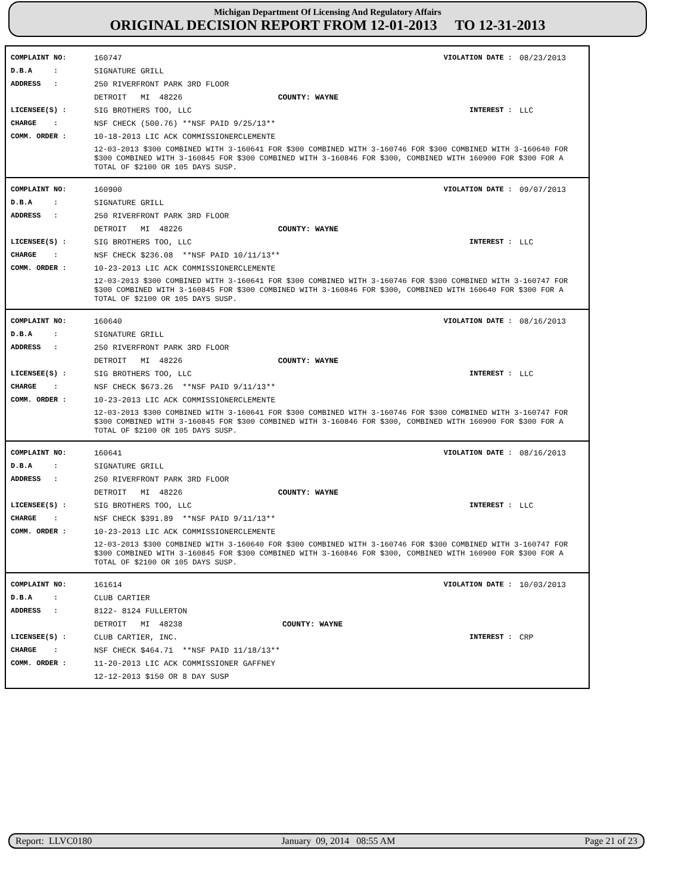Michigan Department Of Licensing And Regulatory Affairs
ORIGINAL DECISION REPORT FROM 12-01-2013 TO 12-31-2013
| COMPLAINT NO: | 160747 | | VIOLATION DATE : | 08/23/2013 |
| D.B.A : | SIGNATURE GRILL | | | |
| ADDRESS : | 250 RIVERFRONT PARK 3RD FLOOR | | | |
| | DETROIT MI 48226 | COUNTY: WAYNE | | |
| LICENSEE(S) : | SIG BROTHERS TOO, LLC | | INTEREST : | LLC |
| CHARGE : | NSF CHECK (500.76) **NSF PAID 9/25/13** | | | |
| COMM. ORDER : | 10-18-2013 LIC ACK COMMISSIONERCLEMENTE | | | |
| | 12-03-2013 $300 COMBINED WITH 3-160641 FOR $300 COMBINED WITH 3-160746 FOR $300 COMBINED WITH 3-160640 FOR $300 COMBINED WITH 3-160845 FOR $300 COMBINED WITH 3-160846 FOR $300, COMBINED WITH 160900 FOR $300 FOR A TOTAL OF $2100 OR 105 DAYS SUSP. | | | |
| COMPLAINT NO: | 160900 | | VIOLATION DATE : | 09/07/2013 |
| D.B.A : | SIGNATURE GRILL | | | |
| ADDRESS : | 250 RIVERFRONT PARK 3RD FLOOR | | | |
| | DETROIT MI 48226 | COUNTY: WAYNE | | |
| LICENSEE(S) : | SIG BROTHERS TOO, LLC | | INTEREST : | LLC |
| CHARGE : | NSF CHECK $236.08 **NSF PAID 10/11/13** | | | |
| COMM. ORDER : | 10-23-2013 LIC ACK COMMISSIONERCLEMENTE | | | |
| | 12-03-2013 $300 COMBINED WITH 3-160641 FOR $300 COMBINED WITH 3-160746 FOR $300 COMBINED WITH 3-160747 FOR $300 COMBINED WITH 3-160845 FOR $300 COMBINED WITH 3-160846 FOR $300, COMBINED WITH 160640 FOR $300 FOR A TOTAL OF $2100 OR 105 DAYS SUSP. | | | |
| COMPLAINT NO: | 160640 | | VIOLATION DATE : | 08/16/2013 |
| D.B.A : | SIGNATURE GRILL | | | |
| ADDRESS : | 250 RIVERFRONT PARK 3RD FLOOR | | | |
| | DETROIT MI 48226 | COUNTY: WAYNE | | |
| LICENSEE(S) : | SIG BROTHERS TOO, LLC | | INTEREST : | LLC |
| CHARGE : | NSF CHECK $673.26 **NSF PAID 9/11/13** | | | |
| COMM. ORDER : | 10-23-2013 LIC ACK COMMISSIONERCLEMENTE | | | |
| | 12-03-2013 $300 COMBINED WITH 3-160641 FOR $300 COMBINED WITH 3-160746 FOR $300 COMBINED WITH 3-160747 FOR $300 COMBINED WITH 3-160845 FOR $300 COMBINED WITH 3-160846 FOR $300, COMBINED WITH 160900 FOR $300 FOR A TOTAL OF $2100 OR 105 DAYS SUSP. | | | |
| COMPLAINT NO: | 160641 | | VIOLATION DATE : | 08/16/2013 |
| D.B.A : | SIGNATURE GRILL | | | |
| ADDRESS : | 250 RIVERFRONT PARK 3RD FLOOR | | | |
| | DETROIT MI 48226 | COUNTY: WAYNE | | |
| LICENSEE(S) : | SIG BROTHERS TOO, LLC | | INTEREST : | LLC |
| CHARGE : | NSF CHECK $391.89 **NSF PAID 9/11/13** | | | |
| COMM. ORDER : | 10-23-2013 LIC ACK COMMISSIONERCLEMENTE | | | |
| | 12-03-2013 $300 COMBINED WITH 3-160640 FOR $300 COMBINED WITH 3-160746 FOR $300 COMBINED WITH 3-160747 FOR $300 COMBINED WITH 3-160845 FOR $300 COMBINED WITH 3-160846 FOR $300, COMBINED WITH 160900 FOR $300 FOR A TOTAL OF $2100 OR 105 DAYS SUSP. | | | |
| COMPLAINT NO: | 161614 | | VIOLATION DATE : | 10/03/2013 |
| D.B.A : | CLUB CARTIER | | | |
| ADDRESS : | 8122- 8124 FULLERTON | | | |
| | DETROIT MI 48238 | COUNTY: WAYNE | | |
| LICENSEE(S) : | CLUB CARTIER, INC. | | INTEREST : | CRP |
| CHARGE : | NSF CHECK $464.71 **NSF PAID 11/18/13** | | | |
| COMM. ORDER : | 11-20-2013 LIC ACK COMMISSIONER GAFFNEY | | | |
| | 12-12-2013 $150 OR 8 DAY SUSP | | | |
Report: LLVC0180 January 09, 2014 08:55 AM Page 21 of 23